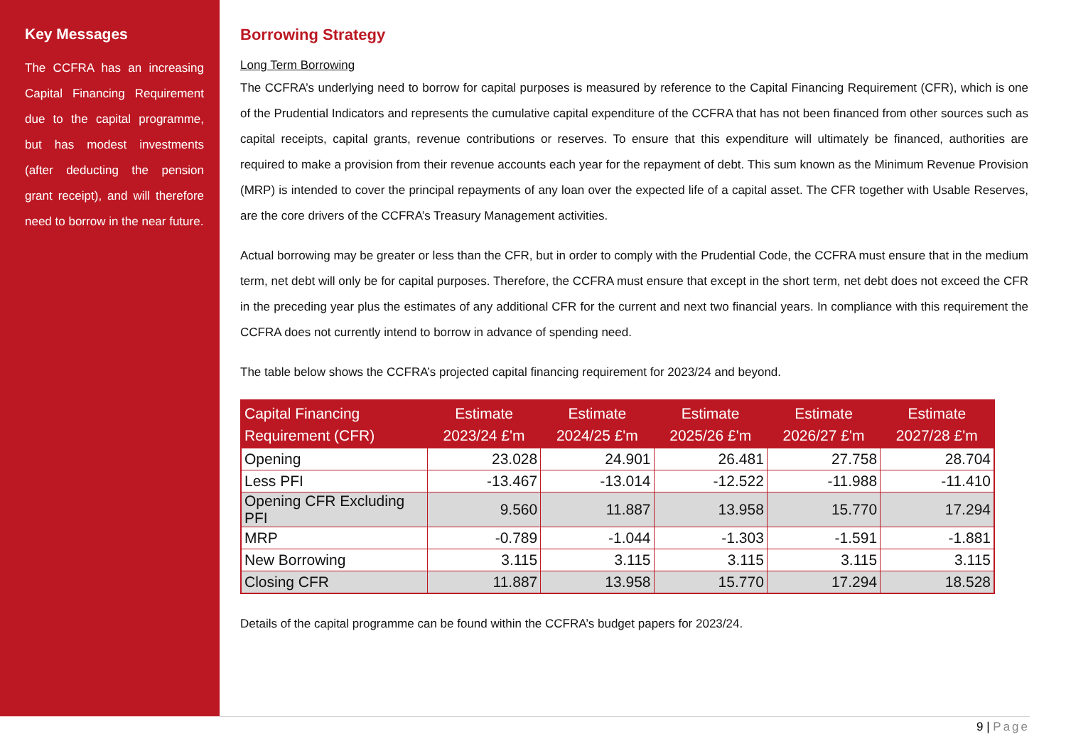Key Messages
The CCFRA has an increasing Capital Financing Requirement due to the capital programme, but has modest investments (after deducting the pension grant receipt), and will therefore need to borrow in the near future.
Borrowing Strategy
Long Term Borrowing
The CCFRA’s underlying need to borrow for capital purposes is measured by reference to the Capital Financing Requirement (CFR), which is one of the Prudential Indicators and represents the cumulative capital expenditure of the CCFRA that has not been financed from other sources such as capital receipts, capital grants, revenue contributions or reserves. To ensure that this expenditure will ultimately be financed, authorities are required to make a provision from their revenue accounts each year for the repayment of debt. This sum known as the Minimum Revenue Provision (MRP) is intended to cover the principal repayments of any loan over the expected life of a capital asset. The CFR together with Usable Reserves, are the core drivers of the CCFRA’s Treasury Management activities.
Actual borrowing may be greater or less than the CFR, but in order to comply with the Prudential Code, the CCFRA must ensure that in the medium term, net debt will only be for capital purposes. Therefore, the CCFRA must ensure that except in the short term, net debt does not exceed the CFR in the preceding year plus the estimates of any additional CFR for the current and next two financial years. In compliance with this requirement the CCFRA does not currently intend to borrow in advance of spending need.
The table below shows the CCFRA’s projected capital financing requirement for 2023/24 and beyond.
| Capital Financing Requirement (CFR) | Estimate 2023/24 £'m | Estimate 2024/25 £'m | Estimate 2025/26 £'m | Estimate 2026/27 £'m | Estimate 2027/28 £'m |
| --- | --- | --- | --- | --- | --- |
| Opening | 23.028 | 24.901 | 26.481 | 27.758 | 28.704 |
| Less PFI | -13.467 | -13.014 | -12.522 | -11.988 | -11.410 |
| Opening CFR Excluding PFI | 9.560 | 11.887 | 13.958 | 15.770 | 17.294 |
| MRP | -0.789 | -1.044 | -1.303 | -1.591 | -1.881 |
| New Borrowing | 3.115 | 3.115 | 3.115 | 3.115 | 3.115 |
| Closing CFR | 11.887 | 13.958 | 15.770 | 17.294 | 18.528 |
Details of the capital programme can be found within the CCFRA’s budget papers for 2023/24.
9 | Page